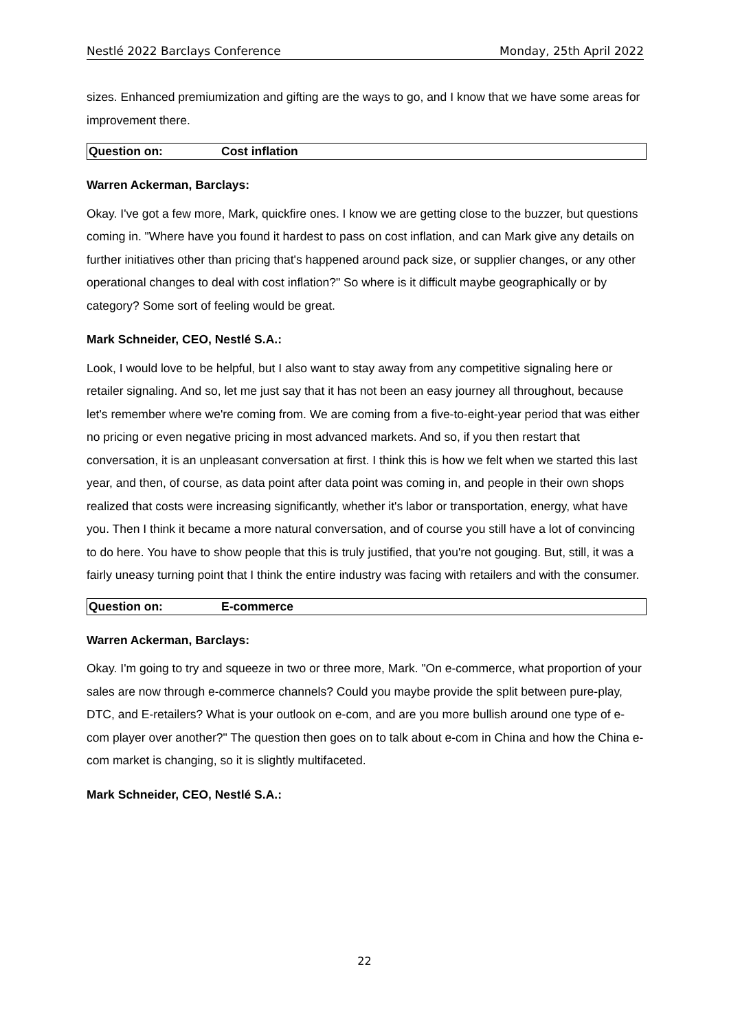Nestlé 2022 Barclays Conference Monday, 25th April 2022
sizes. Enhanced premiumization and gifting are the ways to go, and I know that we have some areas for improvement there.
Question on: Cost inflation
Warren Ackerman, Barclays:
Okay. I've got a few more, Mark, quickfire ones. I know we are getting close to the buzzer, but questions coming in. "Where have you found it hardest to pass on cost inflation, and can Mark give any details on further initiatives other than pricing that's happened around pack size, or supplier changes, or any other operational changes to deal with cost inflation?" So where is it difficult maybe geographically or by category? Some sort of feeling would be great.
Mark Schneider, CEO, Nestlé S.A.:
Look, I would love to be helpful, but I also want to stay away from any competitive signaling here or retailer signaling. And so, let me just say that it has not been an easy journey all throughout, because let's remember where we're coming from. We are coming from a five-to-eight-year period that was either no pricing or even negative pricing in most advanced markets. And so, if you then restart that conversation, it is an unpleasant conversation at first. I think this is how we felt when we started this last year, and then, of course, as data point after data point was coming in, and people in their own shops realized that costs were increasing significantly, whether it's labor or transportation, energy, what have you. Then I think it became a more natural conversation, and of course you still have a lot of convincing to do here. You have to show people that this is truly justified, that you're not gouging. But, still, it was a fairly uneasy turning point that I think the entire industry was facing with retailers and with the consumer.
Question on: E-commerce
Warren Ackerman, Barclays:
Okay. I'm going to try and squeeze in two or three more, Mark. "On e-commerce, what proportion of your sales are now through e-commerce channels? Could you maybe provide the split between pure-play, DTC, and E-retailers? What is your outlook on e-com, and are you more bullish around one type of e-com player over another?" The question then goes on to talk about e-com in China and how the China e-com market is changing, so it is slightly multifaceted.
Mark Schneider, CEO, Nestlé S.A.:
22